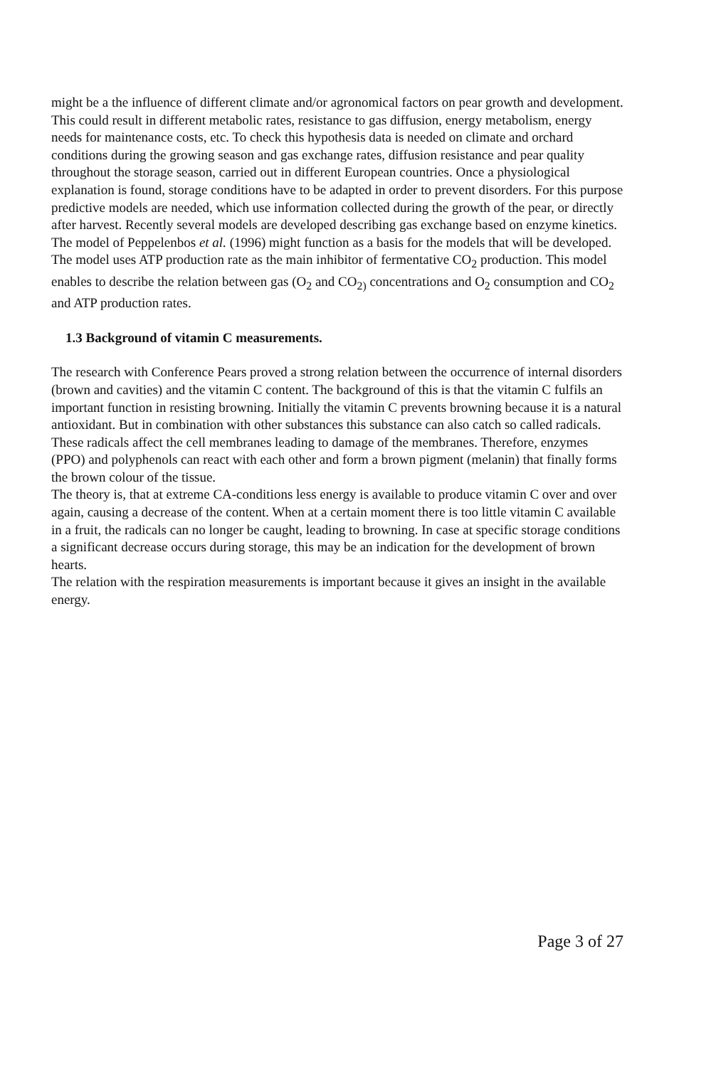might be a the influence of different climate and/or agronomical factors on pear growth and development. This could result in different metabolic rates, resistance to gas diffusion, energy metabolism, energy needs for maintenance costs, etc. To check this hypothesis data is needed on climate and orchard conditions during the growing season and gas exchange rates, diffusion resistance and pear quality throughout the storage season, carried out in different European countries. Once a physiological explanation is found, storage conditions have to be adapted in order to prevent disorders. For this purpose predictive models are needed, which use information collected during the growth of the pear, or directly after harvest. Recently several models are developed describing gas exchange based on enzyme kinetics. The model of Peppelenbos et al. (1996) might function as a basis for the models that will be developed. The model uses ATP production rate as the main inhibitor of fermentative CO<sub>2</sub> production. This model enables to describe the relation between gas (O<sub>2</sub> and CO<sub>2)</sub> concentrations and O<sub>2</sub> consumption and CO<sub>2</sub> and ATP production rates.
1.3 Background of vitamin C measurements.
The research with Conference Pears proved a strong relation between the occurrence of internal disorders (brown and cavities) and the vitamin C content. The background of this is that the vitamin C fulfils an important function in resisting browning. Initially the vitamin C prevents browning because it is a natural antioxidant. But in combination with other substances this substance can also catch so called radicals. These radicals affect the cell membranes leading to damage of the membranes. Therefore, enzymes (PPO) and polyphenols can react with each other and form a brown pigment (melanin) that finally forms the brown colour of the tissue.
The theory is, that at extreme CA-conditions less energy is available to produce vitamin C over and over again, causing a decrease of the content. When at a certain moment there is too little vitamin C available in a fruit, the radicals can no longer be caught, leading to browning. In case at specific storage conditions a significant decrease occurs during storage, this may be an indication for the development of brown hearts.
The relation with the respiration measurements is important because it gives an insight in the available energy.
Page 3 of 27